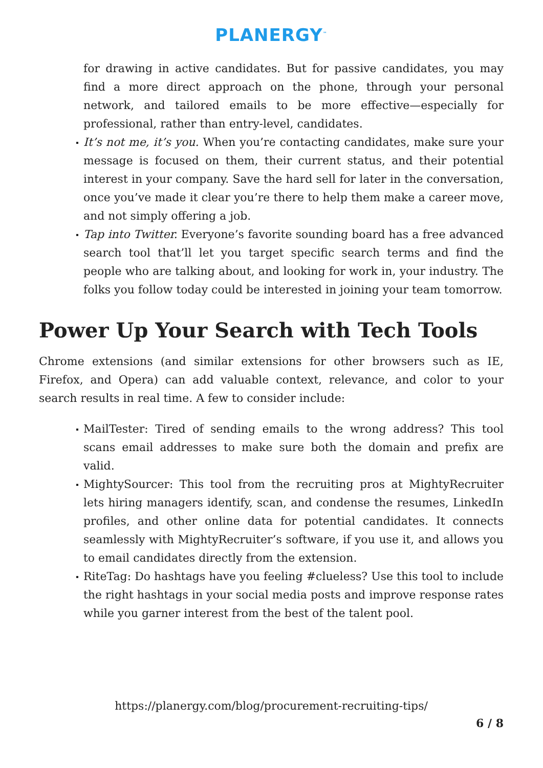PLANERGY<sup>™</sup>
for drawing in active candidates. But for passive candidates, you may find a more direct approach on the phone, through your personal network, and tailored emails to be more effective—especially for professional, rather than entry-level, candidates.
It’s not me, it’s you. When you’re contacting candidates, make sure your message is focused on them, their current status, and their potential interest in your company. Save the hard sell for later in the conversation, once you’ve made it clear you’re there to help them make a career move, and not simply offering a job.
Tap into Twitter. Everyone’s favorite sounding board has a free advanced search tool that’ll let you target specific search terms and find the people who are talking about, and looking for work in, your industry. The folks you follow today could be interested in joining your team tomorrow.
Power Up Your Search with Tech Tools
Chrome extensions (and similar extensions for other browsers such as IE, Firefox, and Opera) can add valuable context, relevance, and color to your search results in real time. A few to consider include:
MailTester: Tired of sending emails to the wrong address? This tool scans email addresses to make sure both the domain and prefix are valid.
MightySourcer: This tool from the recruiting pros at MightyRecruiter lets hiring managers identify, scan, and condense the resumes, LinkedIn profiles, and other online data for potential candidates. It connects seamlessly with MightyRecruiter’s software, if you use it, and allows you to email candidates directly from the extension.
RiteTag: Do hashtags have you feeling #clueless? Use this tool to include the right hashtags in your social media posts and improve response rates while you garner interest from the best of the talent pool.
https://planergy.com/blog/procurement-recruiting-tips/
6 / 8